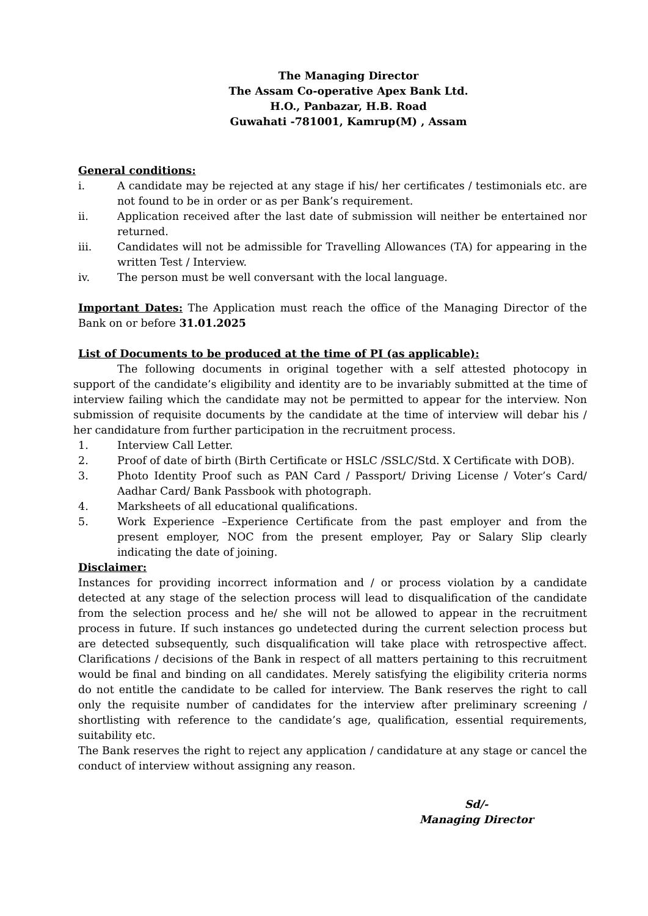The Managing Director
The Assam Co-operative Apex Bank Ltd.
H.O., Panbazar, H.B. Road
Guwahati -781001, Kamrup(M) , Assam
General conditions:
i. A candidate may be rejected at any stage if his/ her certificates / testimonials etc. are not found to be in order or as per Bank’s requirement.
ii. Application received after the last date of submission will neither be entertained nor returned.
iii. Candidates will not be admissible for Travelling Allowances (TA) for appearing in the written Test / Interview.
iv. The person must be well conversant with the local language.
Important Dates: The Application must reach the office of the Managing Director of the Bank on or before 31.01.2025
List of Documents to be produced at the time of PI (as applicable):
The following documents in original together with a self attested photocopy in support of the candidate’s eligibility and identity are to be invariably submitted at the time of interview failing which the candidate may not be permitted to appear for the interview. Non submission of requisite documents by the candidate at the time of interview will debar his / her candidature from further participation in the recruitment process.
1. Interview Call Letter.
2. Proof of date of birth (Birth Certificate or HSLC /SSLC/Std. X Certificate with DOB).
3. Photo Identity Proof such as PAN Card / Passport/ Driving License / Voter’s Card/ Aadhar Card/ Bank Passbook with photograph.
4. Marksheets of all educational qualifications.
5. Work Experience –Experience Certificate from the past employer and from the present employer, NOC from the present employer, Pay or Salary Slip clearly indicating the date of joining.
Disclaimer:
Instances for providing incorrect information and / or process violation by a candidate detected at any stage of the selection process will lead to disqualification of the candidate from the selection process and he/ she will not be allowed to appear in the recruitment process in future. If such instances go undetected during the current selection process but are detected subsequently, such disqualification will take place with retrospective affect. Clarifications / decisions of the Bank in respect of all matters pertaining to this recruitment would be final and binding on all candidates. Merely satisfying the eligibility criteria norms do not entitle the candidate to be called for interview. The Bank reserves the right to call only the requisite number of candidates for the interview after preliminary screening / shortlisting with reference to the candidate’s age, qualification, essential requirements, suitability etc.
The Bank reserves the right to reject any application / candidature at any stage or cancel the conduct of interview without assigning any reason.
Sd/-
Managing Director